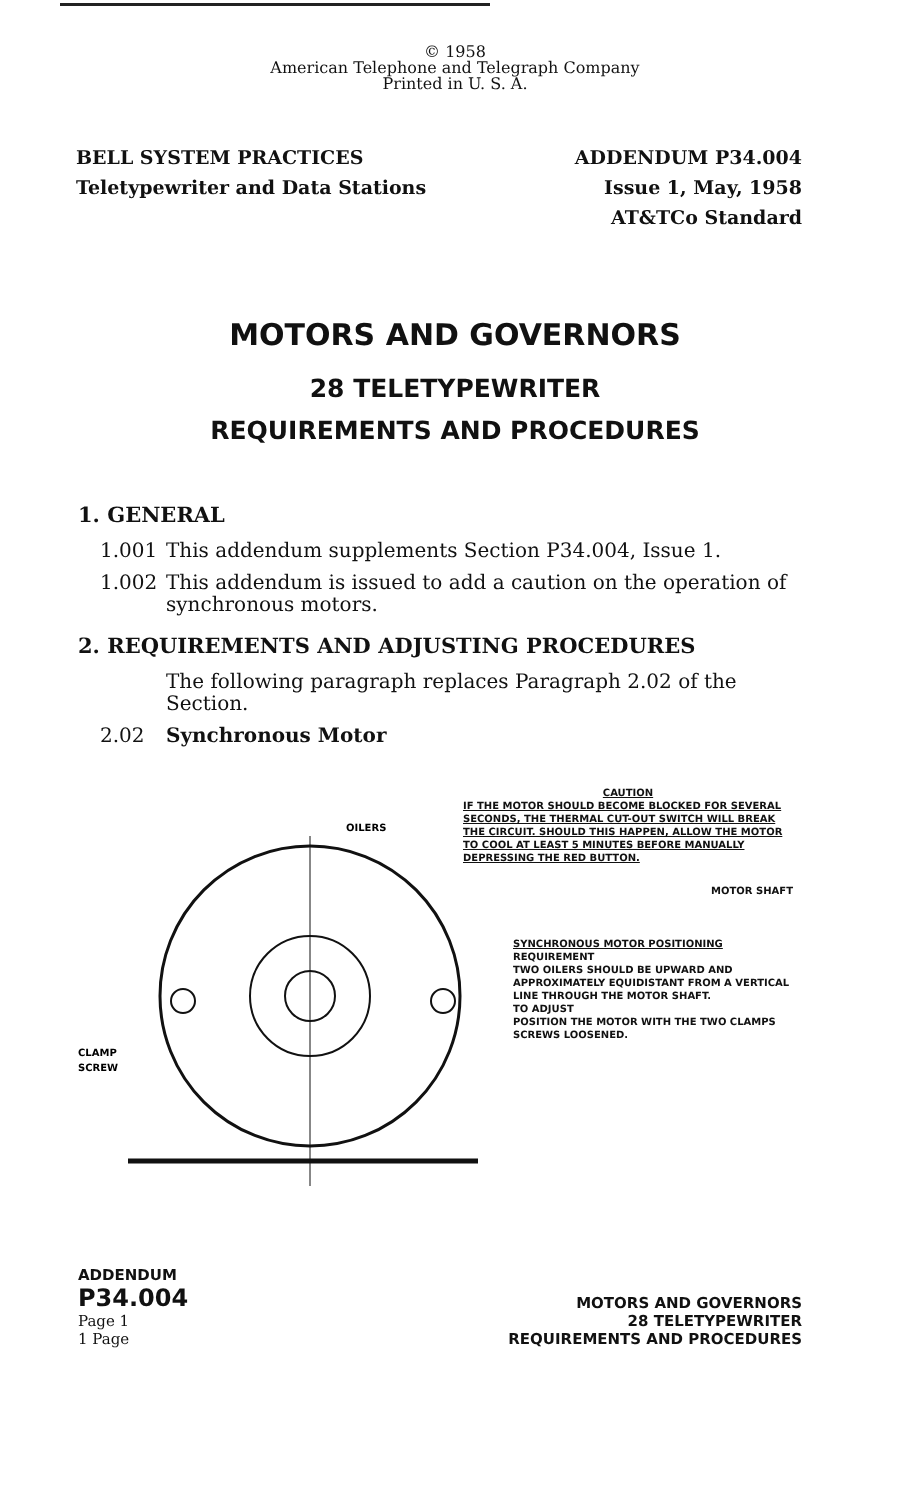© 1958
American Telephone and Telegraph Company
Printed in U. S. A.
BELL SYSTEM PRACTICES
Teletypewriter and Data Stations
ADDENDUM P34.004
Issue 1, May, 1958
AT&TCo Standard
MOTORS AND GOVERNORS
28 TELETYPEWRITER
REQUIREMENTS AND PROCEDURES
1. GENERAL
1.001 This addendum supplements Section P34.004, Issue 1.
1.002 This addendum is issued to add a caution on the operation of synchronous motors.
2. REQUIREMENTS AND ADJUSTING PROCEDURES
The following paragraph replaces Paragraph 2.02 of the Section.
2.02 Synchronous Motor
CLAMP
SCREW
OILERS
CAUTION
IF THE MOTOR SHOULD BECOME BLOCKED FOR SEVERAL SECONDS, THE THERMAL CUT-OUT SWITCH WILL BREAK THE CIRCUIT. SHOULD THIS HAPPEN, ALLOW THE MOTOR TO COOL AT LEAST 5 MINUTES BEFORE MANUALLY DEPRESSING THE RED BUTTON.
MOTOR SHAFT
SYNCHRONOUS MOTOR POSITIONING
REQUIREMENT
TWO OILERS SHOULD BE UPWARD AND APPROXIMATELY EQUIDISTANT FROM A VERTICAL LINE THROUGH THE MOTOR SHAFT.
TO ADJUST
POSITION THE MOTOR WITH THE TWO CLAMPS SCREWS LOOSENED.
ADDENDUM
P34.004
Page 1
1 Page
MOTORS AND GOVERNORS
28 TELETYPEWRITER
REQUIREMENTS AND PROCEDURES